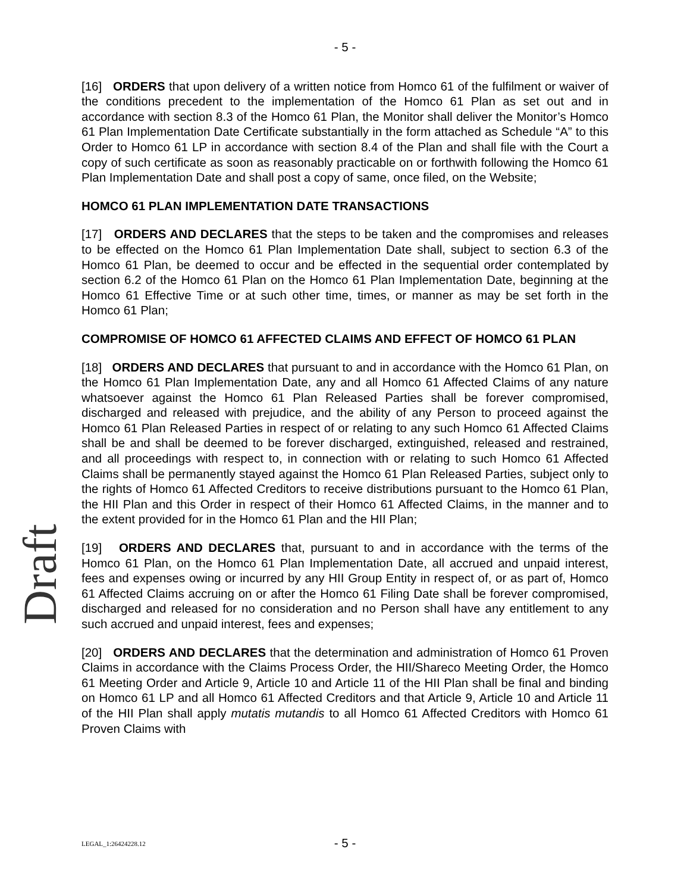- 5 -
[16] ORDERS that upon delivery of a written notice from Homco 61 of the fulfilment or waiver of the conditions precedent to the implementation of the Homco 61 Plan as set out and in accordance with section 8.3 of the Homco 61 Plan, the Monitor shall deliver the Monitor’s Homco 61 Plan Implementation Date Certificate substantially in the form attached as Schedule “A” to this Order to Homco 61 LP in accordance with section 8.4 of the Plan and shall file with the Court a copy of such certificate as soon as reasonably practicable on or forthwith following the Homco 61 Plan Implementation Date and shall post a copy of same, once filed, on the Website;
HOMCO 61 PLAN IMPLEMENTATION DATE TRANSACTIONS
[17] ORDERS AND DECLARES that the steps to be taken and the compromises and releases to be effected on the Homco 61 Plan Implementation Date shall, subject to section 6.3 of the Homco 61 Plan, be deemed to occur and be effected in the sequential order contemplated by section 6.2 of the Homco 61 Plan on the Homco 61 Plan Implementation Date, beginning at the Homco 61 Effective Time or at such other time, times, or manner as may be set forth in the Homco 61 Plan;
COMPROMISE OF HOMCO 61 AFFECTED CLAIMS AND EFFECT OF HOMCO 61 PLAN
[18] ORDERS AND DECLARES that pursuant to and in accordance with the Homco 61 Plan, on the Homco 61 Plan Implementation Date, any and all Homco 61 Affected Claims of any nature whatsoever against the Homco 61 Plan Released Parties shall be forever compromised, discharged and released with prejudice, and the ability of any Person to proceed against the Homco 61 Plan Released Parties in respect of or relating to any such Homco 61 Affected Claims shall be and shall be deemed to be forever discharged, extinguished, released and restrained, and all proceedings with respect to, in connection with or relating to such Homco 61 Affected Claims shall be permanently stayed against the Homco 61 Plan Released Parties, subject only to the rights of Homco 61 Affected Creditors to receive distributions pursuant to the Homco 61 Plan, the HII Plan and this Order in respect of their Homco 61 Affected Claims, in the manner and to the extent provided for in the Homco 61 Plan and the HII Plan;
[19] ORDERS AND DECLARES that, pursuant to and in accordance with the terms of the Homco 61 Plan, on the Homco 61 Plan Implementation Date, all accrued and unpaid interest, fees and expenses owing or incurred by any HII Group Entity in respect of, or as part of, Homco 61 Affected Claims accruing on or after the Homco 61 Filing Date shall be forever compromised, discharged and released for no consideration and no Person shall have any entitlement to any such accrued and unpaid interest, fees and expenses;
[20] ORDERS AND DECLARES that the determination and administration of Homco 61 Proven Claims in accordance with the Claims Process Order, the HII/Shareco Meeting Order, the Homco 61 Meeting Order and Article 9, Article 10 and Article 11 of the HII Plan shall be final and binding on Homco 61 LP and all Homco 61 Affected Creditors and that Article 9, Article 10 and Article 11 of the HII Plan shall apply mutatis mutandis to all Homco 61 Affected Creditors with Homco 61 Proven Claims with
Draft
LEGAL_1:26424228.12
- 5 -